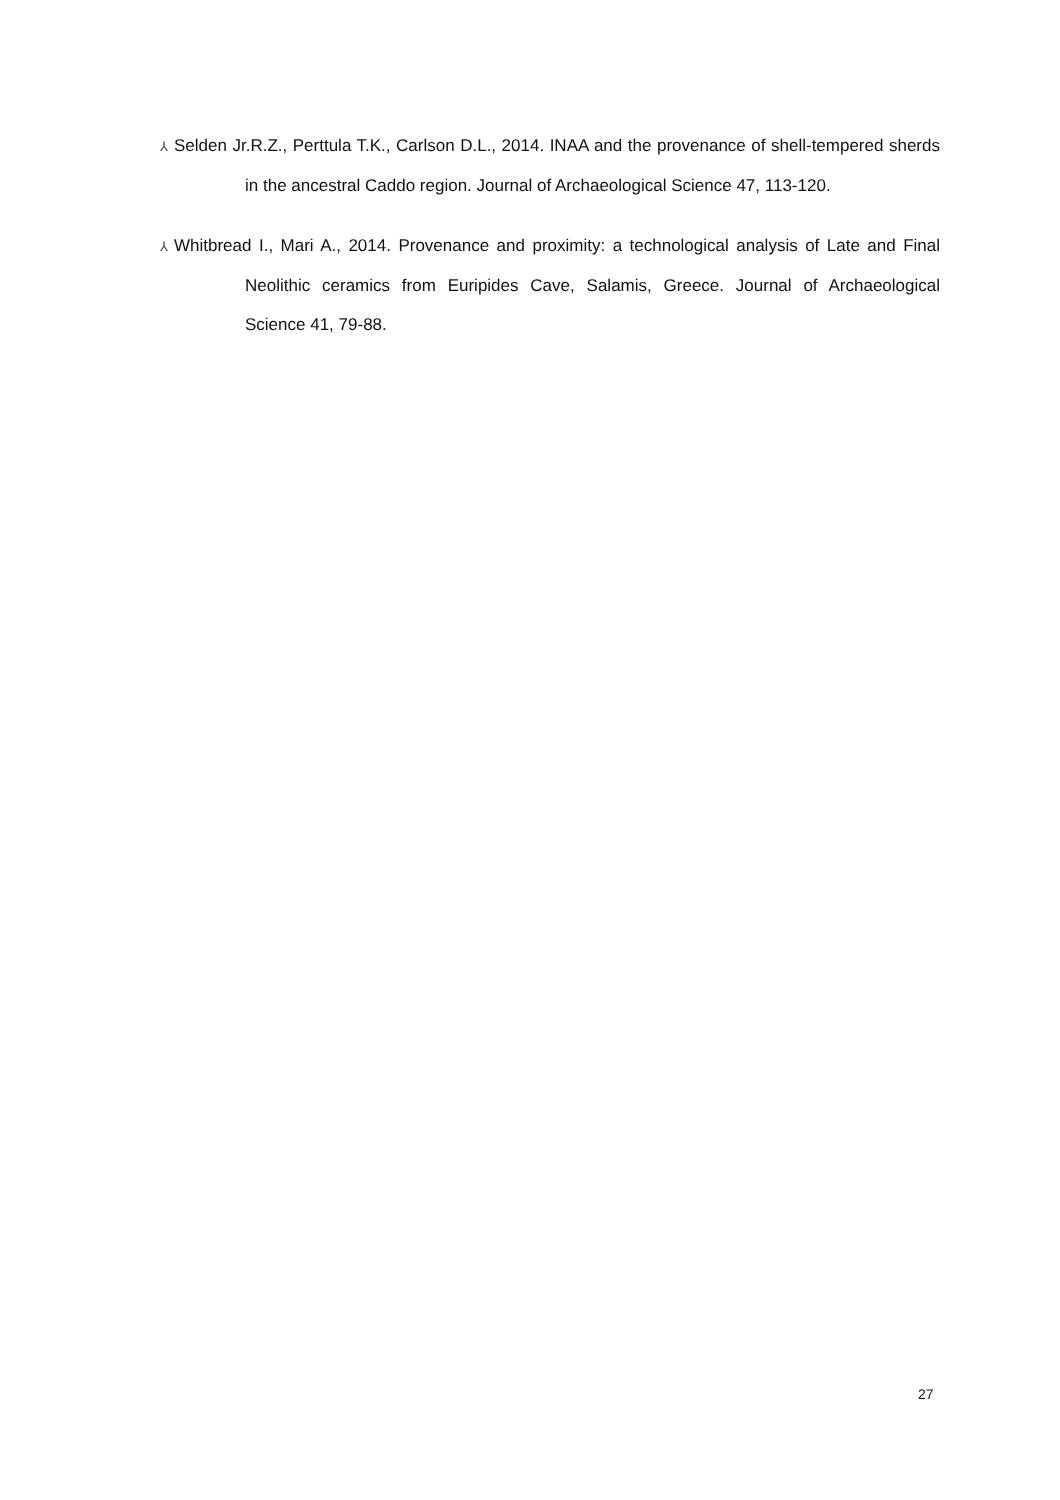⅄ Selden Jr.R.Z., Perttula T.K., Carlson D.L., 2014. INAA and the provenance of shell-tempered sherds in the ancestral Caddo region. Journal of Archaeological Science 47, 113-120.
⅄ Whitbread I., Mari A., 2014. Provenance and proximity: a technological analysis of Late and Final Neolithic ceramics from Euripides Cave, Salamis, Greece. Journal of Archaeological Science 41, 79-88.
27